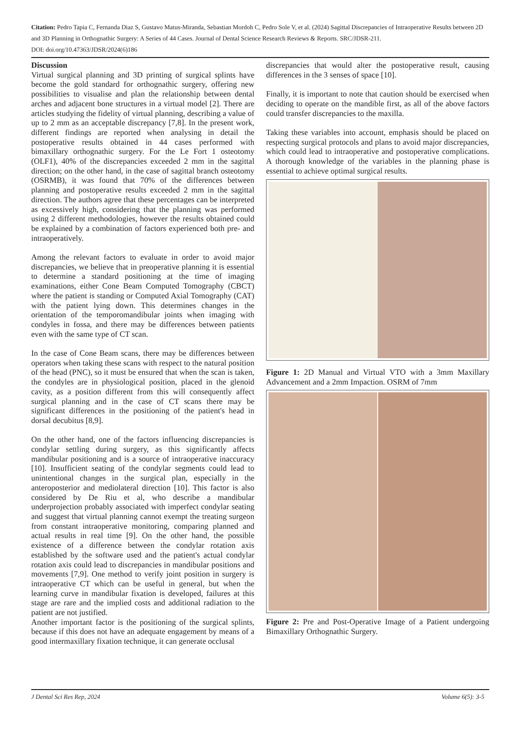Citation: Pedro Tapia C, Fernanda Diaz S, Gustavo Matus-Miranda, Sebastian Mordoh C, Pedro Sole V, et al. (2024) Sagittal Discrepancies of Intraoperative Results between 2D and 3D Planning in Orthognathic Surgery: A Series of 44 Cases. Journal of Dental Science Research Reviews & Reports. SRC/JDSR-211.
DOI: doi.org/10.47363/JDSR/2024(6)186
Discussion
Virtual surgical planning and 3D printing of surgical splints have become the gold standard for orthognathic surgery, offering new possibilities to visualise and plan the relationship between dental arches and adjacent bone structures in a virtual model [2]. There are articles studying the fidelity of virtual planning, describing a value of up to 2 mm as an acceptable discrepancy [7,8]. In the present work, different findings are reported when analysing in detail the postoperative results obtained in 44 cases performed with bimaxillary orthognathic surgery. For the Le Fort 1 osteotomy (OLF1), 40% of the discrepancies exceeded 2 mm in the sagittal direction; on the other hand, in the case of sagittal branch osteotomy (OSRMB), it was found that 70% of the differences between planning and postoperative results exceeded 2 mm in the sagittal direction. The authors agree that these percentages can be interpreted as excessively high, considering that the planning was performed using 2 different methodologies, however the results obtained could be explained by a combination of factors experienced both pre- and intraoperatively.
Among the relevant factors to evaluate in order to avoid major discrepancies, we believe that in preoperative planning it is essential to determine a standard positioning at the time of imaging examinations, either Cone Beam Computed Tomography (CBCT) where the patient is standing or Computed Axial Tomography (CAT) with the patient lying down. This determines changes in the orientation of the temporomandibular joints when imaging with condyles in fossa, and there may be differences between patients even with the same type of CT scan.
In the case of Cone Beam scans, there may be differences between operators when taking these scans with respect to the natural position of the head (PNC), so it must be ensured that when the scan is taken, the condyles are in physiological position, placed in the glenoid cavity, as a position different from this will consequently affect surgical planning and in the case of CT scans there may be significant differences in the positioning of the patient's head in dorsal decubitus [8,9].
On the other hand, one of the factors influencing discrepancies is condylar settling during surgery, as this significantly affects mandibular positioning and is a source of intraoperative inaccuracy [10]. Insufficient seating of the condylar segments could lead to unintentional changes in the surgical plan, especially in the anteroposterior and mediolateral direction [10]. This factor is also considered by De Riu et al, who describe a mandibular underprojection probably associated with imperfect condylar seating and suggest that virtual planning cannot exempt the treating surgeon from constant intraoperative monitoring, comparing planned and actual results in real time [9]. On the other hand, the possible existence of a difference between the condylar rotation axis established by the software used and the patient's actual condylar rotation axis could lead to discrepancies in mandibular positions and movements [7,9]. One method to verify joint position in surgery is intraoperative CT which can be useful in general, but when the learning curve in mandibular fixation is developed, failures at this stage are rare and the implied costs and additional radiation to the patient are not justified.
Another important factor is the positioning of the surgical splints, because if this does not have an adequate engagement by means of a good intermaxillary fixation technique, it can generate occlusal
discrepancies that would alter the postoperative result, causing differences in the 3 senses of space [10].
Finally, it is important to note that caution should be exercised when deciding to operate on the mandible first, as all of the above factors could transfer discrepancies to the maxilla.
Taking these variables into account, emphasis should be placed on respecting surgical protocols and plans to avoid major discrepancies, which could lead to intraoperative and postoperative complications. A thorough knowledge of the variables in the planning phase is essential to achieve optimal surgical results.
Figure 1: 2D Manual and Virtual VTO with a 3mm Maxillary Advancement and a 2mm Impaction. OSRM of 7mm
Figure 2: Pre and Post-Operative Image of a Patient undergoing Bimaxillary Orthognathic Surgery.
J Dental Sci Res Rep, 2024 Volume 6(5): 3-5